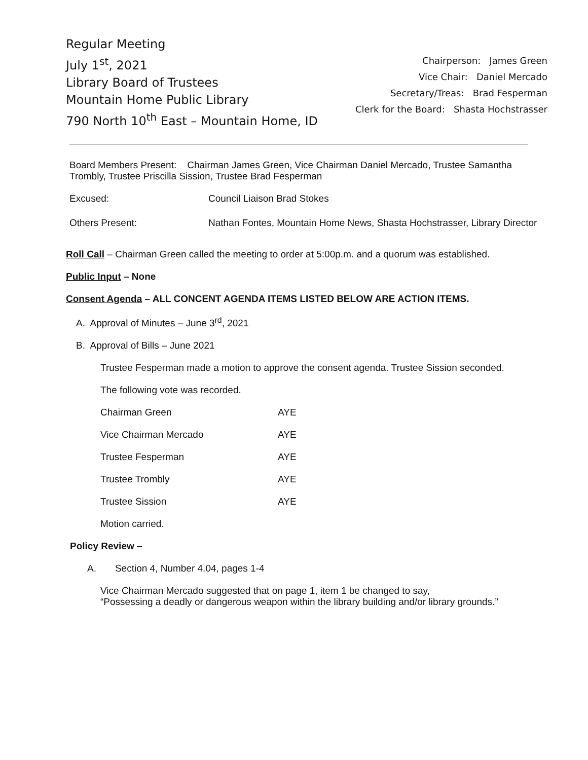Regular Meeting
July 1<sup>st</sup>, 2021
Library Board of Trustees
Mountain Home Public Library
790 North 10<sup>th</sup> East – Mountain Home, ID
Chairperson: James Green
Vice Chair: Daniel Mercado
Secretary/Treas: Brad Fesperman
Clerk for the Board: Shasta Hochstrasser
Board Members Present: Chairman James Green, Vice Chairman Daniel Mercado, Trustee Samantha Trombly, Trustee Priscilla Sission, Trustee Brad Fesperman
Excused: Council Liaison Brad Stokes
Others Present: Nathan Fontes, Mountain Home News, Shasta Hochstrasser, Library Director
Roll Call – Chairman Green called the meeting to order at 5:00p.m. and a quorum was established.
Public Input – None
Consent Agenda – ALL CONCENT AGENDA ITEMS LISTED BELOW ARE ACTION ITEMS.
A. Approval of Minutes – June 3<sup>rd</sup>, 2021
B. Approval of Bills – June 2021
Trustee Fesperman made a motion to approve the consent agenda. Trustee Sission seconded.
The following vote was recorded.
| Chairman Green | AYE |
| Vice Chairman Mercado | AYE |
| Trustee Fesperman | AYE |
| Trustee Trombly | AYE |
| Trustee Sission | AYE |
Motion carried.
Policy Review –
A. Section 4, Number 4.04, pages 1-4
Vice Chairman Mercado suggested that on page 1, item 1 be changed to say,
“Possessing a deadly or dangerous weapon within the library building and/or library grounds.”